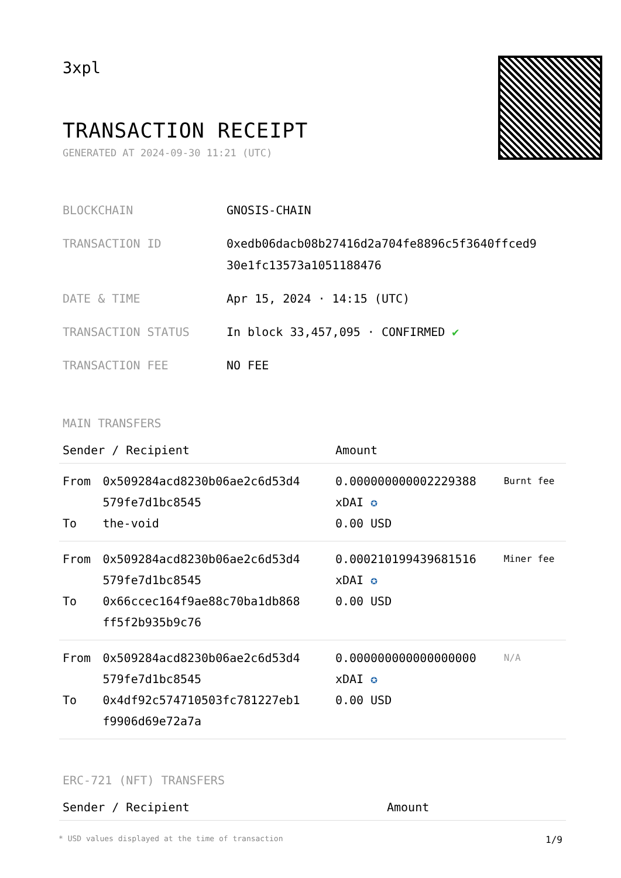3xpl
TRANSACTION RECEIPT
GENERATED AT 2024-09-30 11:21 (UTC)
| BLOCKCHAIN | GNOSIS-CHAIN |
| TRANSACTION ID | 0xedb06dacb08b27416d2a704fe8896c5f3640ffced9 30e1fc13573a1051188476 |
| DATE & TIME | Apr 15, 2024 · 14:15 (UTC) |
| TRANSACTION STATUS | In block 33,457,095 · CONFIRMED ✔ |
| TRANSACTION FEE | NO FEE |
MAIN TRANSFERS
| Sender / Recipient | | Amount | |
| --- | --- | --- | --- |
| From To | 0x509284acd8230b06ae2c6d53d4 579fe7d1bc8545 the-void | 0.000000000002229388 xDAI ✪ 0.00 USD | Burnt fee |
| From To | 0x509284acd8230b06ae2c6d53d4 579fe7d1bc8545 0x66ccec164f9ae88c70ba1db868 ff5f2b935b9c76 | 0.000210199439681516 xDAI ✪ 0.00 USD | Miner fee |
| From To | 0x509284acd8230b06ae2c6d53d4 579fe7d1bc8545 0x4df92c574710503fc781227eb1 f9906d69e72a7a | 0.000000000000000000 xDAI ✪ 0.00 USD | N/A |
ERC-721 (NFT) TRANSFERS
| Sender / Recipient | Amount |
| --- | --- |
* USD values displayed at the time of transaction 1/9